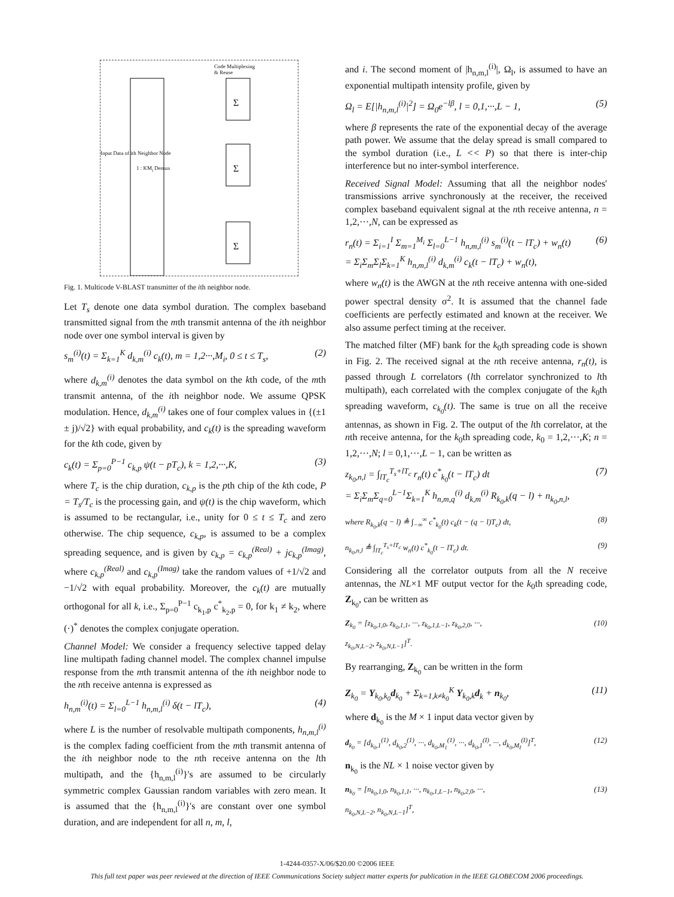Code Multiplexing
& Reuse
Input Data of ith Neighbor Node
1 : KM<sub>i</sub> Demux
Σ
Σ
Σ
Fig. 1. Multicode V-BLAST transmitter of the ith neighbor node.
Let T<sub>s</sub> denote one data symbol duration. The complex baseband transmitted signal from the mth transmit antenna of the ith neighbor node over one symbol interval is given by
s<sub>m</sub><sup>(i)</sup>(t) = Σ<sub>k=1</sub><sup>K</sup> d<sub>k,m</sub><sup>(i)</sup> c<sub>k</sub>(t), m = 1,2···,M<sub>i</sub>, 0 ≤ t ≤ T<sub>s</sub>, (2)
where d<sub>k,m</sub><sup>(i)</sup> denotes the data symbol on the kth code, of the mth transmit antenna, of the ith neighbor node. We assume QPSK modulation. Hence, d<sub>k,m</sub><sup>(i)</sup> takes one of four complex values in {(±1 ± j)/√2} with equal probability, and c<sub>k</sub>(t) is the spreading waveform for the kth code, given by
c<sub>k</sub>(t) = Σ<sub>p=0</sub><sup>P−1</sup> c<sub>k,p</sub> ψ(t − pT<sub>c</sub>), k = 1,2,···,K, (3)
where T<sub>c</sub> is the chip duration, c<sub>k,p</sub> is the pth chip of the kth code, P = T<sub>s</sub>/T<sub>c</sub> is the processing gain, and ψ(t) is the chip waveform, which is assumed to be rectangular, i.e., unity for 0 ≤ t ≤ T<sub>c</sub> and zero otherwise. The chip sequence, c<sub>k,p</sub>, is assumed to be a complex spreading sequence, and is given by c<sub>k,p</sub> = c<sub>k,p</sub><sup>(Real)</sup> + jc<sub>k,p</sub><sup>(Imag)</sup>, where c<sub>k,p</sub><sup>(Real)</sup> and c<sub>k,p</sub><sup>(Imag)</sup> take the random values of +1/√2 and −1/√2 with equal probability. Moreover, the c<sub>k</sub>(t) are mutually orthogonal for all k, i.e., Σ<sub>p=0</sub><sup>P−1</sup> c<sub>k<sub>1</sub>,p</sub> c<sup>*</sup><sub>k<sub>2</sub>,p</sub> = 0, for k<sub>1</sub> ≠ k<sub>2</sub>, where (·)<sup>*</sup> denotes the complex conjugate operation.
Channel Model: We consider a frequency selective tapped delay line multipath fading channel model. The complex channel impulse response from the mth transmit antenna of the ith neighbor node to the nth receive antenna is expressed as
h<sub>n,m</sub><sup>(i)</sup>(t) = Σ<sub>l=0</sub><sup>L−1</sup> h<sub>n,m,l</sub><sup>(i)</sup> δ(t − lT<sub>c</sub>), (4)
where L is the number of resolvable multipath components, h<sub>n,m,l</sub><sup>(i)</sup> is the complex fading coefficient from the mth transmit antenna of the ith neighbor node to the nth receive antenna on the lth multipath, and the {h<sub>n,m,l</sub><sup>(i)</sup>}'s are assumed to be circularly symmetric complex Gaussian random variables with zero mean. It is assumed that the {h<sub>n,m,l</sub><sup>(i)</sup>}'s are constant over one symbol duration, and are independent for all n, m, l,
and i. The second moment of |h<sub>n,m,l</sub><sup>(i)</sup>|, Ω<sub>l</sub>, is assumed to have an exponential multipath intensity profile, given by
Ω<sub>l</sub> = E[|h<sub>n,m,l</sub><sup>(i)</sup>|<sup>2</sup>] = Ω<sub>0</sub>e<sup>−lβ</sup>, l = 0,1,···,L − 1, (5)
where β represents the rate of the exponential decay of the average path power. We assume that the delay spread is small compared to the symbol duration (i.e., L << P) so that there is inter-chip interference but no inter-symbol interference.
Received Signal Model: Assuming that all the neighbor nodes' transmissions arrive synchronously at the receiver, the received complex baseband equivalent signal at the nth receive antenna, n = 1,2,···,N, can be expressed as
r<sub>n</sub>(t) = Σ<sub>i=1</sub><sup>I</sup> Σ<sub>m=1</sub><sup>M<sub>i</sub></sup> Σ<sub>l=0</sub><sup>L−1</sup> h<sub>n,m,l</sub><sup>(i)</sup> s<sub>m</sub><sup>(i)</sup>(t − lT<sub>c</sub>) + w<sub>n</sub>(t)
= Σ<sub>i</sub>Σ<sub>m</sub>Σ<sub>l</sub>Σ<sub>k=1</sub><sup>K</sup> h<sub>n,m,l</sub><sup>(i)</sup> d<sub>k,m</sub><sup>(i)</sup> c<sub>k</sub>(t − lT<sub>c</sub>) + w<sub>n</sub>(t), (6)
where w<sub>n</sub>(t) is the AWGN at the nth receive antenna with one-sided power spectral density σ<sup>2</sup>. It is assumed that the channel fade coefficients are perfectly estimated and known at the receiver. We also assume perfect timing at the receiver.
The matched filter (MF) bank for the k<sub>0</sub>th spreading code is shown in Fig. 2. The received signal at the nth receive antenna, r<sub>n</sub>(t), is passed through L correlators (lth correlator synchronized to lth multipath), each correlated with the complex conjugate of the k<sub>0</sub>th spreading waveform, c<sub>k<sub>0</sub></sub>(t). The same is true on all the receive antennas, as shown in Fig. 2. The output of the lth correlator, at the nth receive antenna, for the k<sub>0</sub>th spreading code, k<sub>0</sub> = 1,2,···,K; n = 1,2,···,N; l = 0,1,···,L − 1, can be written as
z<sub>k<sub>0</sub>,n,l</sub> = ∫<sub>lT<sub>c</sub></sub><sup>T<sub>s</sub>+lT<sub>c</sub></sup> r<sub>n</sub>(t) c<sup>*</sup><sub>k<sub>0</sub></sub>(t − lT<sub>c</sub>) dt
= Σ<sub>i</sub>Σ<sub>m</sub>Σ<sub>q=0</sub><sup>L−1</sup>Σ<sub>k=1</sub><sup>K</sup> h<sub>n,m,q</sub><sup>(i)</sup> d<sub>k,m</sub><sup>(i)</sup> R<sub>k<sub>0</sub>,k</sub>(q − l) + n<sub>k<sub>0</sub>,n,l</sub>, (7)
where R<sub>k<sub>0</sub>,k</sub>(q − l) ≜ ∫<sub>−∞</sub><sup>∞</sup> c<sup>*</sup><sub>k<sub>0</sub></sub>(t) c<sub>k</sub>(t − (q − l)T<sub>c</sub>) dt, (8)
n<sub>k<sub>0</sub>,n,l</sub> ≜ ∫<sub>lT<sub>c</sub></sub><sup>T<sub>s</sub>+lT<sub>c</sub></sup> w<sub>n</sub>(t) c<sup>*</sup><sub>k<sub>0</sub></sub>(t − lT<sub>c</sub>) dt. (9)
Considering all the correlator outputs from all the N receive antennas, the NL×1 MF output vector for the k<sub>0</sub>th spreading code, Z<sub>k<sub>0</sub></sub>, can be written as
Z<sub>k<sub>0</sub></sub> = [z<sub>k<sub>0</sub>,1,0</sub>, z<sub>k<sub>0</sub>,1,1</sub>, ···, z<sub>k<sub>0</sub>,1,L−1</sub>, z<sub>k<sub>0</sub>,2,0</sub>, ···,
z<sub>k<sub>0</sub>,N,L−2</sub>, z<sub>k<sub>0</sub>,N,L−1</sub>]<sup>T</sup>. (10)
By rearranging, Z<sub>k<sub>0</sub></sub> can be written in the form
Z<sub>k<sub>0</sub></sub> = Y<sub>k<sub>0</sub>,k<sub>0</sub></sub>d<sub>k<sub>0</sub></sub> + Σ<sub>k=1,k≠k<sub>0</sub></sub><sup>K</sup> Y<sub>k<sub>0</sub>,k</sub>d<sub>k</sub> + n<sub>k<sub>0</sub></sub>, (11)
where d<sub>k<sub>0</sub></sub> is the M × 1 input data vector given by
d<sub>k<sub>0</sub></sub> = [d<sub>k<sub>0</sub>,1</sub><sup>(1)</sup>, d<sub>k<sub>0</sub>,2</sub><sup>(1)</sup>, ···, d<sub>k<sub>0</sub>,M<sub>1</sub></sub><sup>(1)</sup>, ···, d<sub>k<sub>0</sub>,1</sub><sup>(I)</sup>, ···, d<sub>k<sub>0</sub>,M<sub>I</sub></sub><sup>(I)</sup>]<sup>T</sup>, (12)
n<sub>k<sub>0</sub></sub> is the NL × 1 noise vector given by
n<sub>k<sub>0</sub></sub> = [n<sub>k<sub>0</sub>,1,0</sub>, n<sub>k<sub>0</sub>,1,1</sub>, ···, n<sub>k<sub>0</sub>,1,L−1</sub>, n<sub>k<sub>0</sub>,2,0</sub>, ···,
n<sub>k<sub>0</sub>,N,L−2</sub>, n<sub>k<sub>0</sub>,N,L−1</sub>]<sup>T</sup>, (13)
1-4244-0357-X/06/$20.00 ©2006 IEEE
This full text paper was peer reviewed at the direction of IEEE Communications Society subject matter experts for publication in the IEEE GLOBECOM 2006 proceedings.